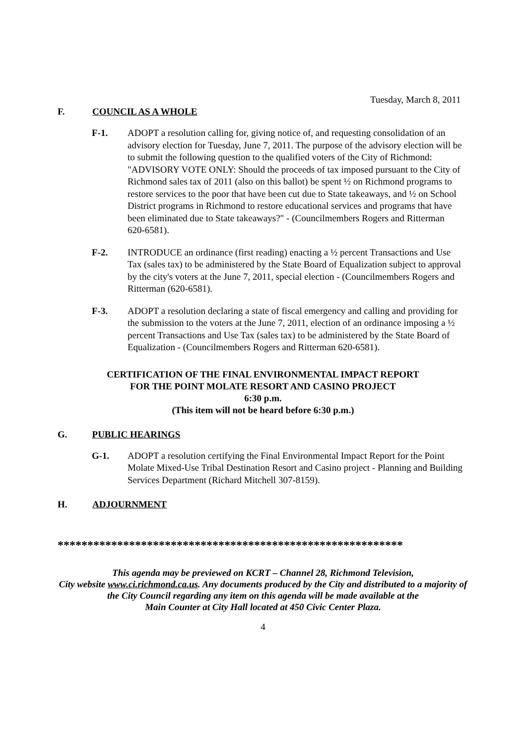Tuesday, March 8, 2011
F. COUNCIL AS A WHOLE
F-1. ADOPT a resolution calling for, giving notice of, and requesting consolidation of an advisory election for Tuesday, June 7, 2011. The purpose of the advisory election will be to submit the following question to the qualified voters of the City of Richmond: "ADVISORY VOTE ONLY: Should the proceeds of tax imposed pursuant to the City of Richmond sales tax of 2011 (also on this ballot) be spent ½ on Richmond programs to restore services to the poor that have been cut due to State takeaways, and ½ on School District programs in Richmond to restore educational services and programs that have been eliminated due to State takeaways?" - (Councilmembers Rogers and Ritterman 620-6581).
F-2. INTRODUCE an ordinance (first reading) enacting a ½ percent Transactions and Use Tax (sales tax) to be administered by the State Board of Equalization subject to approval by the city's voters at the June 7, 2011, special election - (Councilmembers Rogers and Ritterman (620-6581).
F-3. ADOPT a resolution declaring a state of fiscal emergency and calling and providing for the submission to the voters at the June 7, 2011, election of an ordinance imposing a ½ percent Transactions and Use Tax (sales tax) to be administered by the State Board of Equalization - (Councilmembers Rogers and Ritterman 620-6581).
CERTIFICATION OF THE FINAL ENVIRONMENTAL IMPACT REPORT
FOR THE POINT MOLATE RESORT AND CASINO PROJECT
6:30 p.m.
(This item will not be heard before 6:30 p.m.)
G. PUBLIC HEARINGS
G-1. ADOPT a resolution certifying the Final Environmental Impact Report for the Point Molate Mixed-Use Tribal Destination Resort and Casino project - Planning and Building Services Department (Richard Mitchell 307-8159).
H. ADJOURNMENT
**********************************************************
This agenda may be previewed on KCRT – Channel 28, Richmond Television,
City website www.ci.richmond.ca.us. Any documents produced by the City and distributed to a majority of
the City Council regarding any item on this agenda will be made available at the
Main Counter at City Hall located at 450 Civic Center Plaza.
4